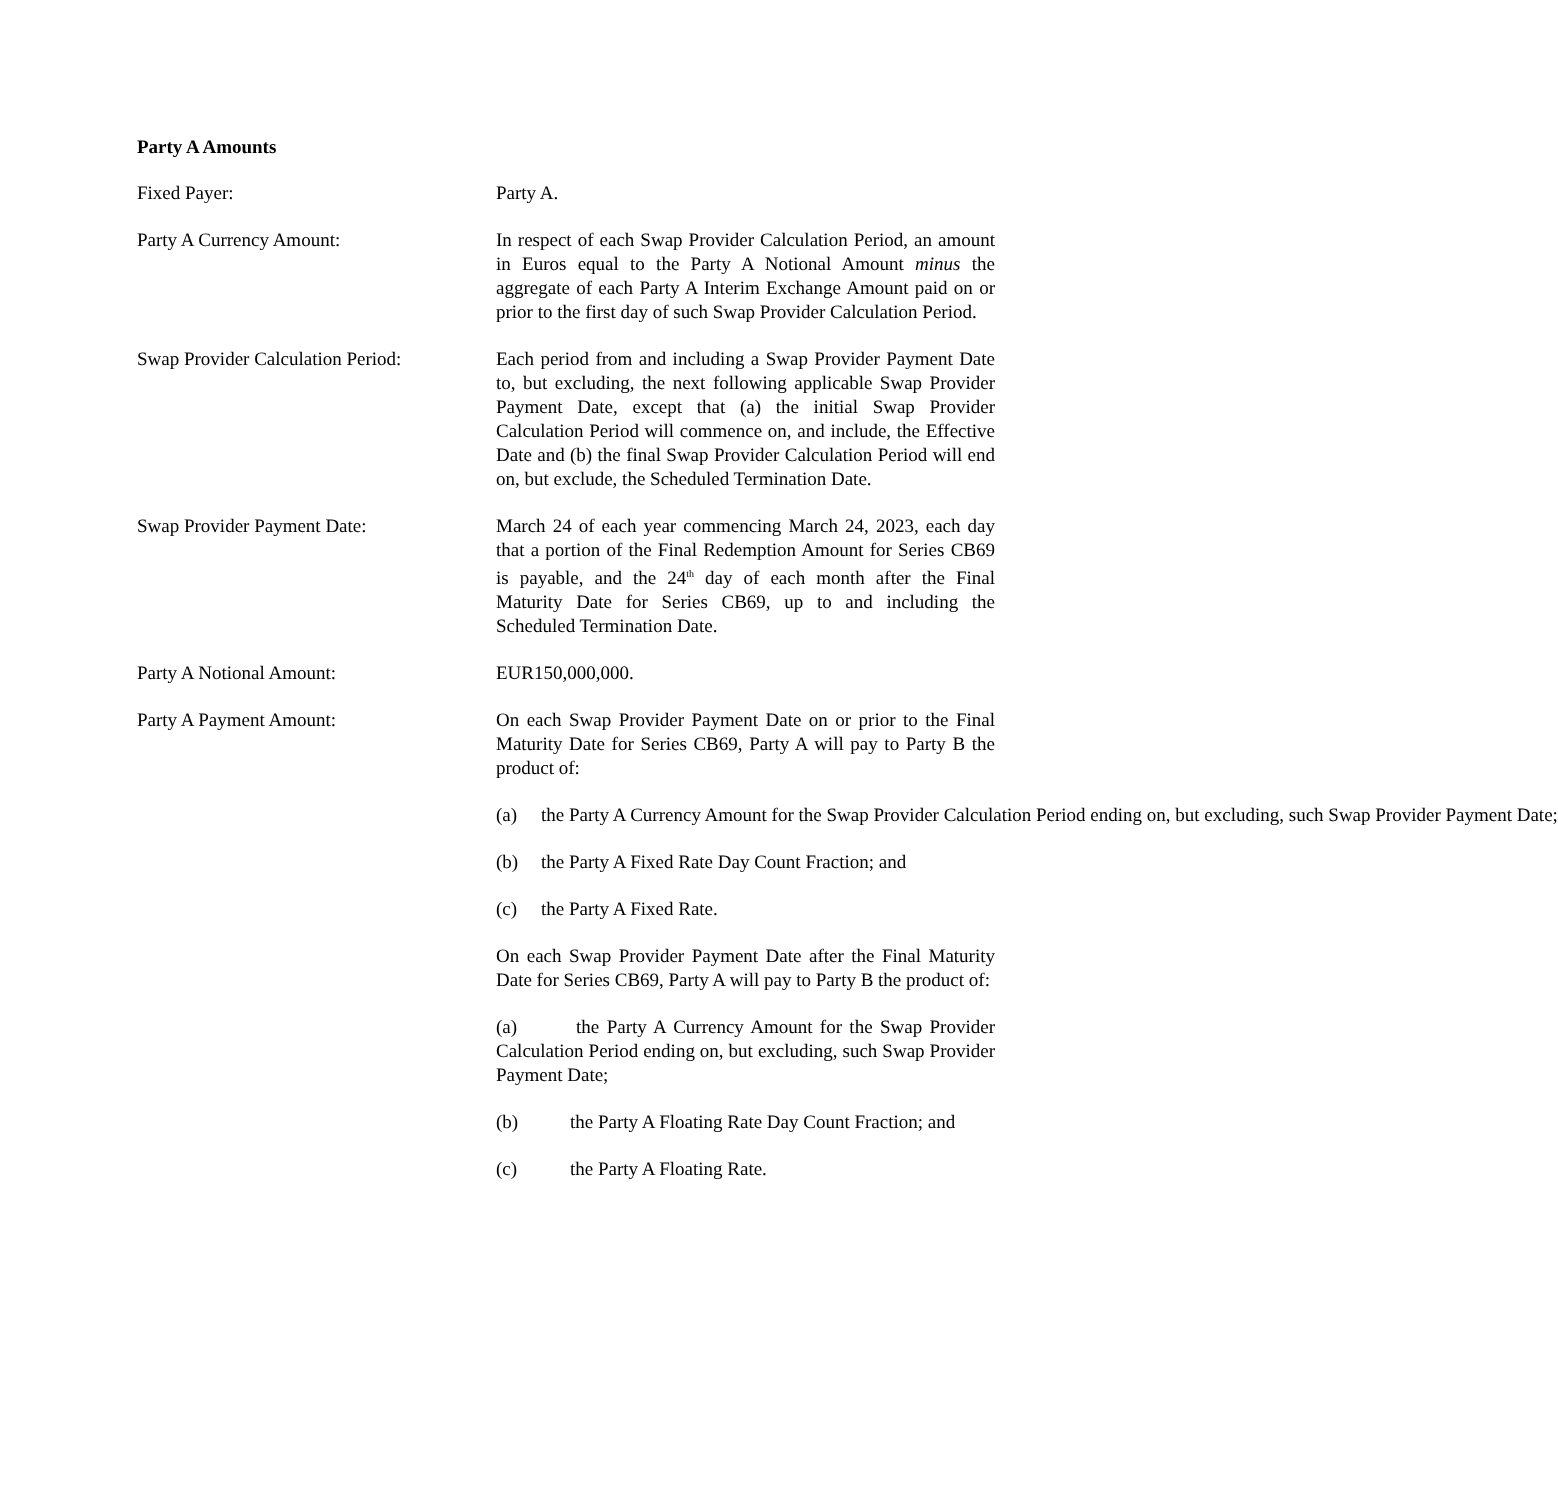Party A Amounts
Fixed Payer: Party A.
Party A Currency Amount: In respect of each Swap Provider Calculation Period, an amount in Euros equal to the Party A Notional Amount minus the aggregate of each Party A Interim Exchange Amount paid on or prior to the first day of such Swap Provider Calculation Period.
Swap Provider Calculation Period:
Each period from and including a Swap Provider Payment Date to, but excluding, the next following applicable Swap Provider Payment Date, except that (a) the initial Swap Provider Calculation Period will commence on, and include, the Effective Date and (b) the final Swap Provider Calculation Period will end on, but exclude, the Scheduled Termination Date.
Swap Provider Payment Date: March 24 of each year commencing March 24, 2023, each day that a portion of the Final Redemption Amount for Series CB69 is payable, and the 24<sup>th</sup> day of each month after the Final Maturity Date for Series CB69, up to and including the Scheduled Termination Date.
Party A Notional Amount: EUR150,000,000.
Party A Payment Amount: On each Swap Provider Payment Date on or prior to the Final Maturity Date for Series CB69, Party A will pay to Party B the product of:
(a) the Party A Currency Amount for the Swap Provider Calculation Period ending on, but excluding, such Swap Provider Payment Date;
(b) the Party A Fixed Rate Day Count Fraction; and
(c) the Party A Fixed Rate.
On each Swap Provider Payment Date after the Final Maturity Date for Series CB69, Party A will pay to Party B the product of:
(a) the Party A Currency Amount for the Swap Provider Calculation Period ending on, but excluding, such Swap Provider Payment Date;
(b) the Party A Floating Rate Day Count Fraction; and
(c) the Party A Floating Rate.